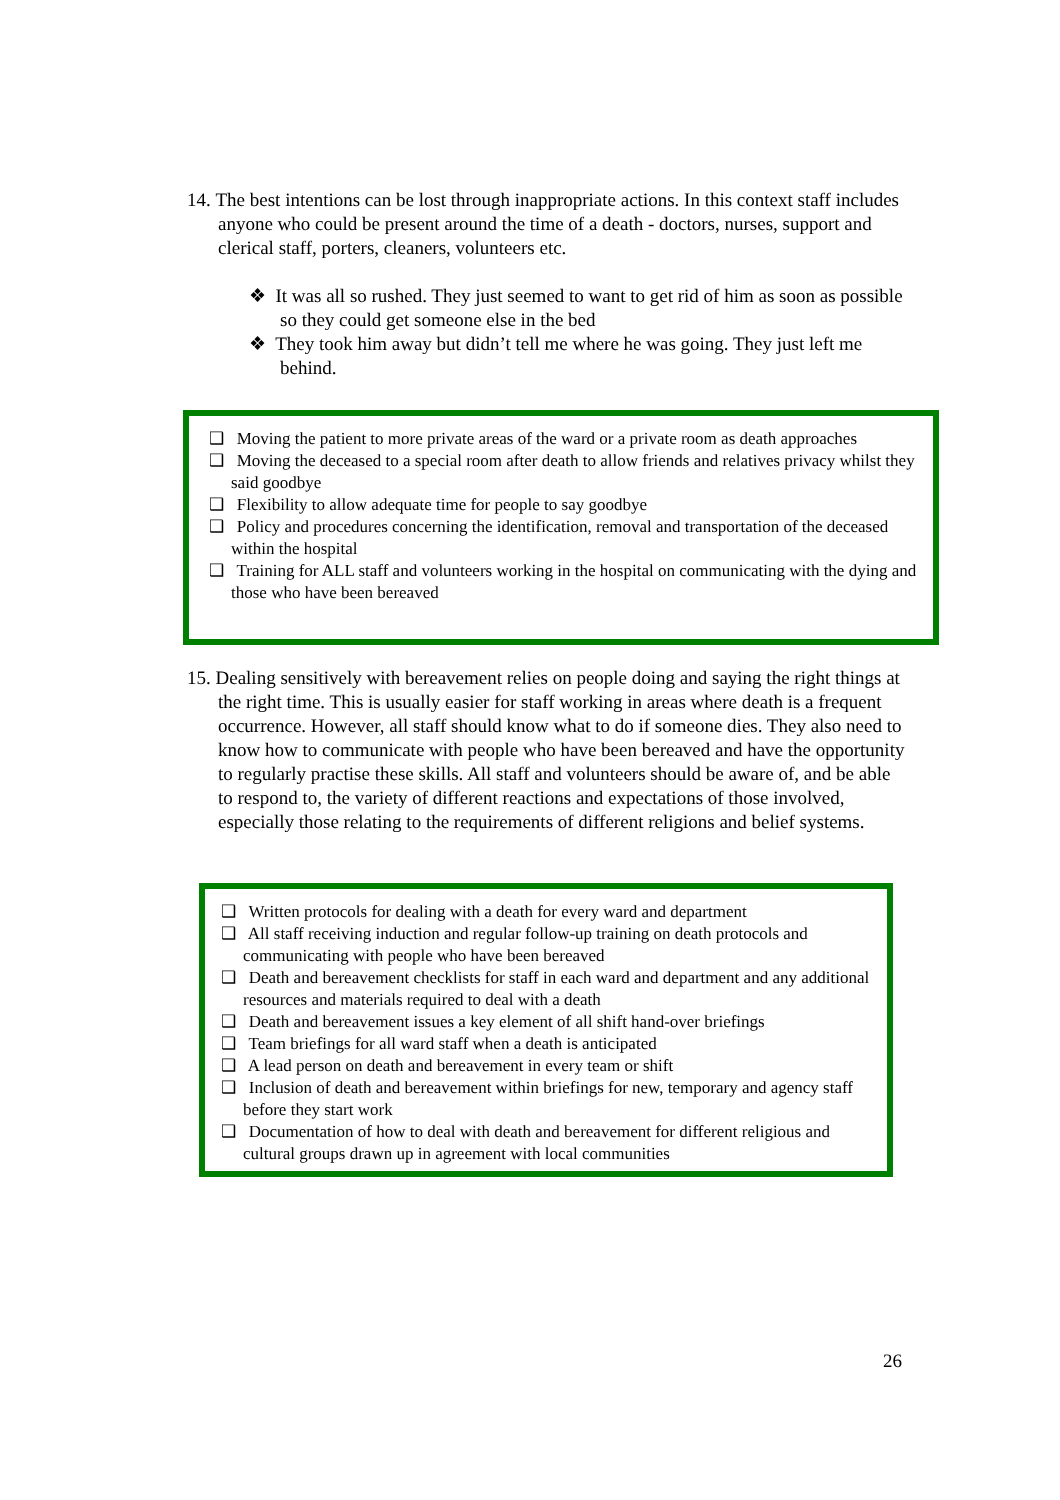14. The best intentions can be lost through inappropriate actions. In this context staff includes anyone who could be present around the time of a death - doctors, nurses, support and clerical staff, porters, cleaners, volunteers etc.
❖ It was all so rushed. They just seemed to want to get rid of him as soon as possible so they could get someone else in the bed
❖ They took him away but didn’t tell me where he was going. They just left me behind.
❑ Moving the patient to more private areas of the ward or a private room as death approaches
❑ Moving the deceased to a special room after death to allow friends and relatives privacy whilst they said goodbye
❑ Flexibility to allow adequate time for people to say goodbye
❑ Policy and procedures concerning the identification, removal and transportation of the deceased within the hospital
❑ Training for ALL staff and volunteers working in the hospital on communicating with the dying and those who have been bereaved
15. Dealing sensitively with bereavement relies on people doing and saying the right things at the right time. This is usually easier for staff working in areas where death is a frequent occurrence. However, all staff should know what to do if someone dies. They also need to know how to communicate with people who have been bereaved and have the opportunity to regularly practise these skills. All staff and volunteers should be aware of, and be able to respond to, the variety of different reactions and expectations of those involved, especially those relating to the requirements of different religions and belief systems.
❑ Written protocols for dealing with a death for every ward and department
❑ All staff receiving induction and regular follow-up training on death protocols and communicating with people who have been bereaved
❑ Death and bereavement checklists for staff in each ward and department and any additional resources and materials required to deal with a death
❑ Death and bereavement issues a key element of all shift hand-over briefings
❑ Team briefings for all ward staff when a death is anticipated
❑ A lead person on death and bereavement in every team or shift
❑ Inclusion of death and bereavement within briefings for new, temporary and agency staff before they start work
❑ Documentation of how to deal with death and bereavement for different religious and cultural groups drawn up in agreement with local communities
26